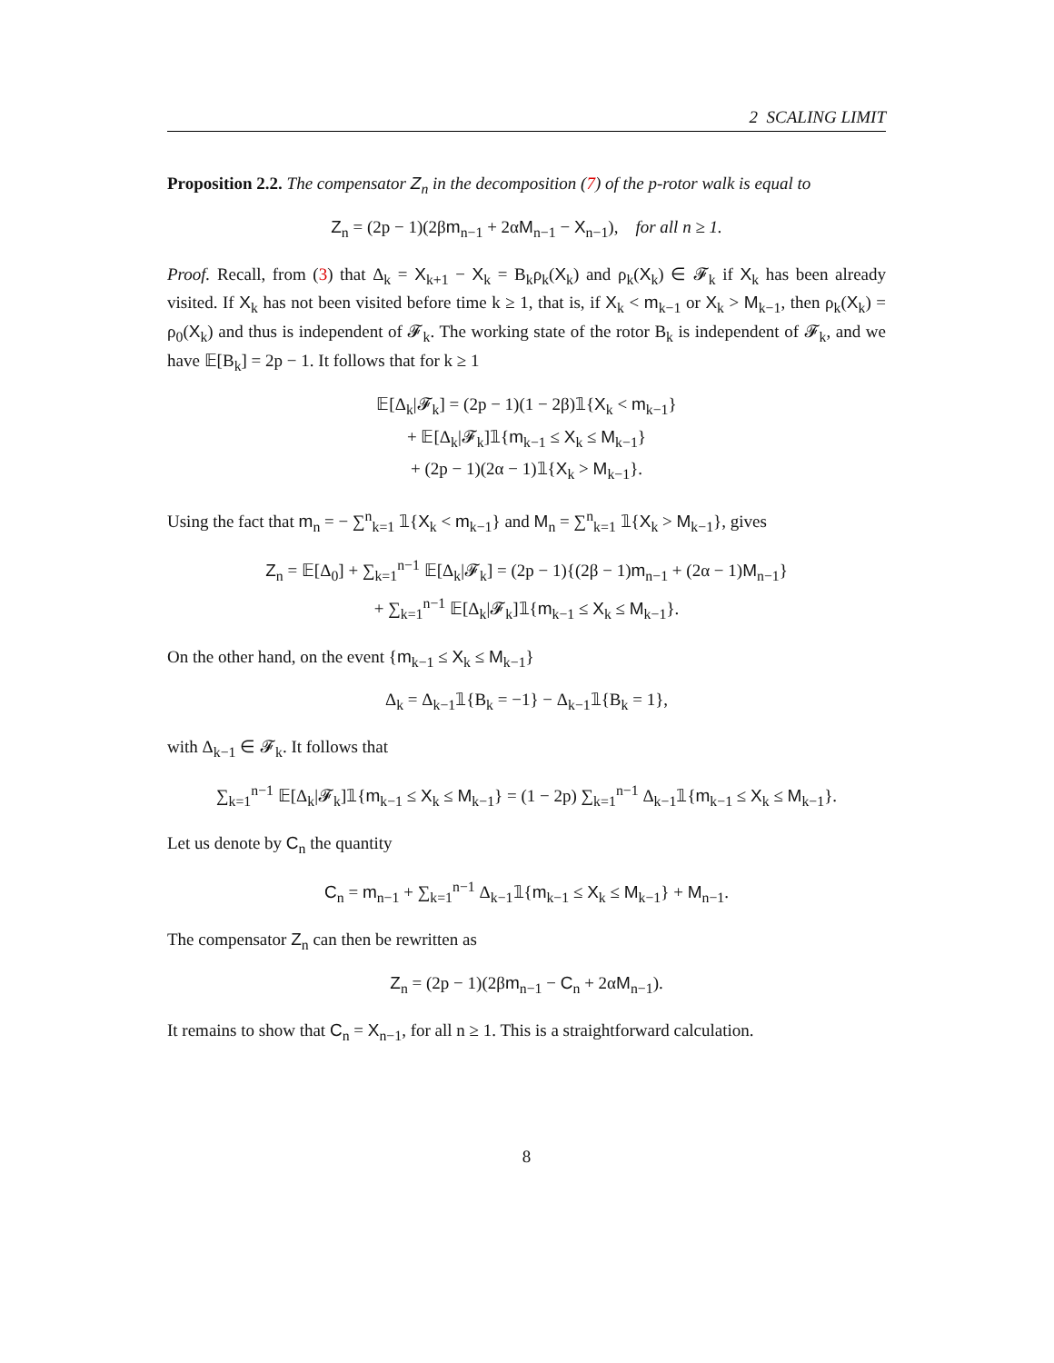2 SCALING LIMIT
Proposition 2.2. The compensator Z<sub>n</sub> in the decomposition (7) of the p-rotor walk is equal to
Z<sub>n</sub> = (2p − 1)(2βm<sub>n−1</sub> + 2αM<sub>n−1</sub> − X<sub>n−1</sub>), for all n ≥ 1.
Proof. Recall, from (3) that Δ<sub>k</sub> = X<sub>k+1</sub> − X<sub>k</sub> = B<sub>k</sub>ρ<sub>k</sub>(X<sub>k</sub>) and ρ<sub>k</sub>(X<sub>k</sub>) ∈ 𝓕<sub>k</sub> if X<sub>k</sub> has been already visited. If X<sub>k</sub> has not been visited before time k ≥ 1, that is, if X<sub>k</sub> < m<sub>k−1</sub> or X<sub>k</sub> > M<sub>k−1</sub>, then ρ<sub>k</sub>(X<sub>k</sub>) = ρ<sub>0</sub>(X<sub>k</sub>) and thus is independent of 𝓕<sub>k</sub>. The working state of the rotor B<sub>k</sub> is independent of 𝓕<sub>k</sub>, and we have 𝔼[B<sub>k</sub>] = 2p − 1. It follows that for k ≥ 1
𝔼[Δ<sub>k</sub>|𝓕<sub>k</sub>] = (2p − 1)(1 − 2β)𝟙{X<sub>k</sub> < m<sub>k−1</sub>}
+ 𝔼[Δ<sub>k</sub>|𝓕<sub>k</sub>]𝟙{m<sub>k−1</sub> ≤ X<sub>k</sub> ≤ M<sub>k−1</sub>}
+ (2p − 1)(2α − 1)𝟙{X<sub>k</sub> > M<sub>k−1</sub>}.
Using the fact that m<sub>n</sub> = − ∑<sup>n</sup><sub>k=1</sub> 𝟙{X<sub>k</sub> < m<sub>k−1</sub>} and M<sub>n</sub> = ∑<sup>n</sup><sub>k=1</sub> 𝟙{X<sub>k</sub> > M<sub>k−1</sub>}, gives
Z<sub>n</sub> = 𝔼[Δ<sub>0</sub>] + ∑<sub>k=1</sub><sup>n−1</sup> 𝔼[Δ<sub>k</sub>|𝓕<sub>k</sub>] = (2p − 1){(2β − 1)m<sub>n−1</sub> + (2α − 1)M<sub>n−1</sub>}
+ ∑<sub>k=1</sub><sup>n−1</sup> 𝔼[Δ<sub>k</sub>|𝓕<sub>k</sub>]𝟙{m<sub>k−1</sub> ≤ X<sub>k</sub> ≤ M<sub>k−1</sub>}.
On the other hand, on the event {m<sub>k−1</sub> ≤ X<sub>k</sub> ≤ M<sub>k−1</sub>}
Δ<sub>k</sub> = Δ<sub>k−1</sub>𝟙{B<sub>k</sub> = −1} − Δ<sub>k−1</sub>𝟙{B<sub>k</sub> = 1},
with Δ<sub>k−1</sub> ∈ 𝓕<sub>k</sub>. It follows that
∑<sub>k=1</sub><sup>n−1</sup> 𝔼[Δ<sub>k</sub>|𝓕<sub>k</sub>]𝟙{m<sub>k−1</sub> ≤ X<sub>k</sub> ≤ M<sub>k−1</sub>} = (1 − 2p) ∑<sub>k=1</sub><sup>n−1</sup> Δ<sub>k−1</sub>𝟙{m<sub>k−1</sub> ≤ X<sub>k</sub> ≤ M<sub>k−1</sub>}.
Let us denote by C<sub>n</sub> the quantity
C<sub>n</sub> = m<sub>n−1</sub> + ∑<sub>k=1</sub><sup>n−1</sup> Δ<sub>k−1</sub>𝟙{m<sub>k−1</sub> ≤ X<sub>k</sub> ≤ M<sub>k−1</sub>} + M<sub>n−1</sub>.
The compensator Z<sub>n</sub> can then be rewritten as
Z<sub>n</sub> = (2p − 1)(2βm<sub>n−1</sub> − C<sub>n</sub> + 2αM<sub>n−1</sub>).
It remains to show that C<sub>n</sub> = X<sub>n−1</sub>, for all n ≥ 1. This is a straightforward calculation.
8